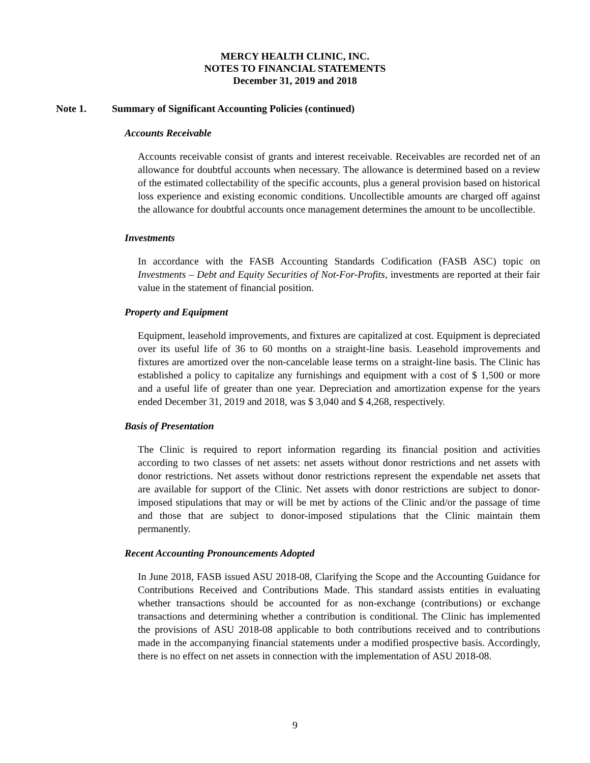MERCY HEALTH CLINIC, INC.
NOTES TO FINANCIAL STATEMENTS
December 31, 2019 and 2018
Note 1. Summary of Significant Accounting Policies (continued)
Accounts Receivable
Accounts receivable consist of grants and interest receivable. Receivables are recorded net of an allowance for doubtful accounts when necessary. The allowance is determined based on a review of the estimated collectability of the specific accounts, plus a general provision based on historical loss experience and existing economic conditions. Uncollectible amounts are charged off against the allowance for doubtful accounts once management determines the amount to be uncollectible.
Investments
In accordance with the FASB Accounting Standards Codification (FASB ASC) topic on Investments – Debt and Equity Securities of Not-For-Profits, investments are reported at their fair value in the statement of financial position.
Property and Equipment
Equipment, leasehold improvements, and fixtures are capitalized at cost. Equipment is depreciated over its useful life of 36 to 60 months on a straight-line basis. Leasehold improvements and fixtures are amortized over the non-cancelable lease terms on a straight-line basis. The Clinic has established a policy to capitalize any furnishings and equipment with a cost of $ 1,500 or more and a useful life of greater than one year. Depreciation and amortization expense for the years ended December 31, 2019 and 2018, was $ 3,040 and $ 4,268, respectively.
Basis of Presentation
The Clinic is required to report information regarding its financial position and activities according to two classes of net assets: net assets without donor restrictions and net assets with donor restrictions. Net assets without donor restrictions represent the expendable net assets that are available for support of the Clinic. Net assets with donor restrictions are subject to donor-imposed stipulations that may or will be met by actions of the Clinic and/or the passage of time and those that are subject to donor-imposed stipulations that the Clinic maintain them permanently.
Recent Accounting Pronouncements Adopted
In June 2018, FASB issued ASU 2018-08, Clarifying the Scope and the Accounting Guidance for Contributions Received and Contributions Made. This standard assists entities in evaluating whether transactions should be accounted for as non-exchange (contributions) or exchange transactions and determining whether a contribution is conditional. The Clinic has implemented the provisions of ASU 2018-08 applicable to both contributions received and to contributions made in the accompanying financial statements under a modified prospective basis. Accordingly, there is no effect on net assets in connection with the implementation of ASU 2018-08.
9